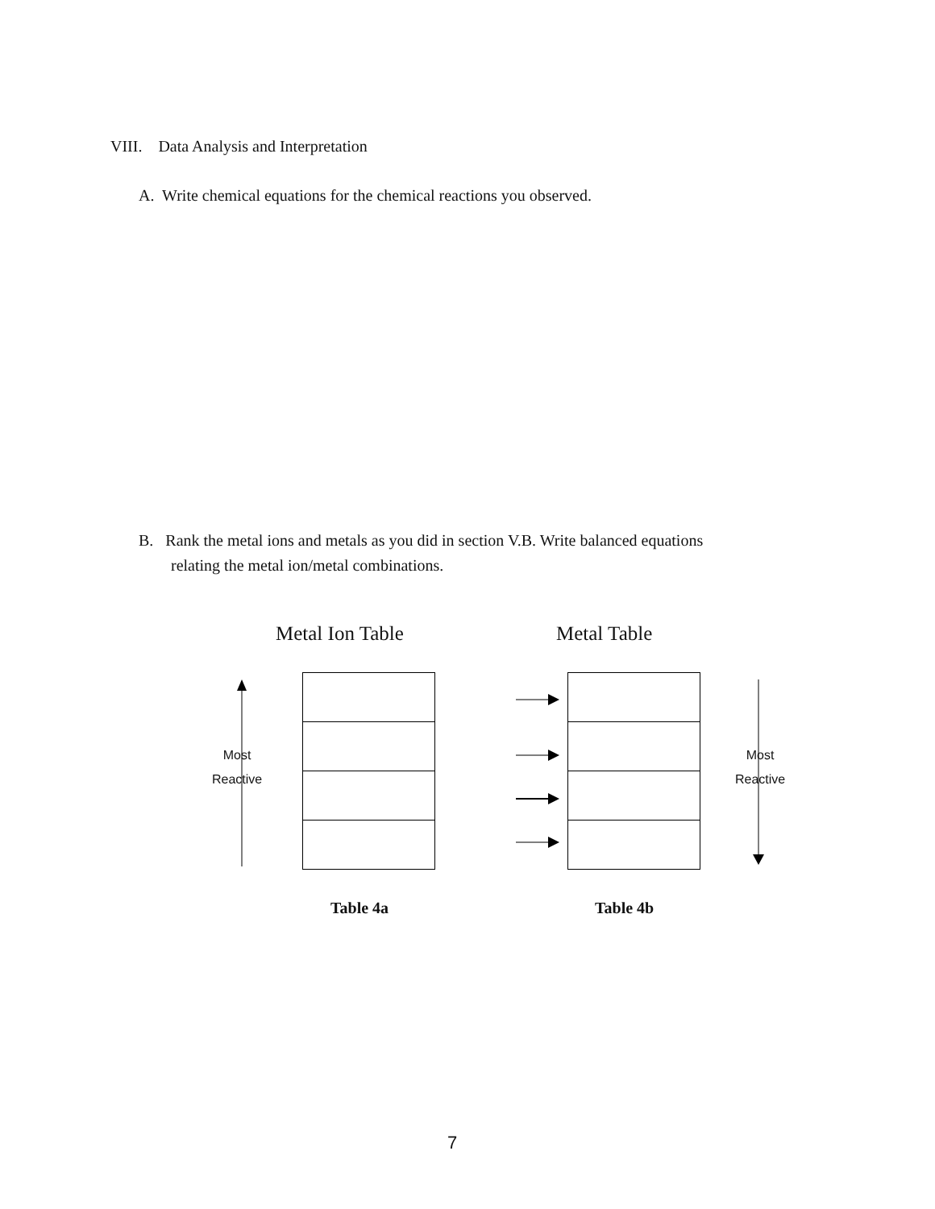VIII. Data Analysis and Interpretation
A. Write chemical equations for the chemical reactions you observed.
B. Rank the metal ions and metals as you did in section V.B. Write balanced equations
relating the metal ion/metal combinations.
Metal Ion Table Metal Table
Most
Reactive
Most
Reactive
Table 4a Table 4b
7